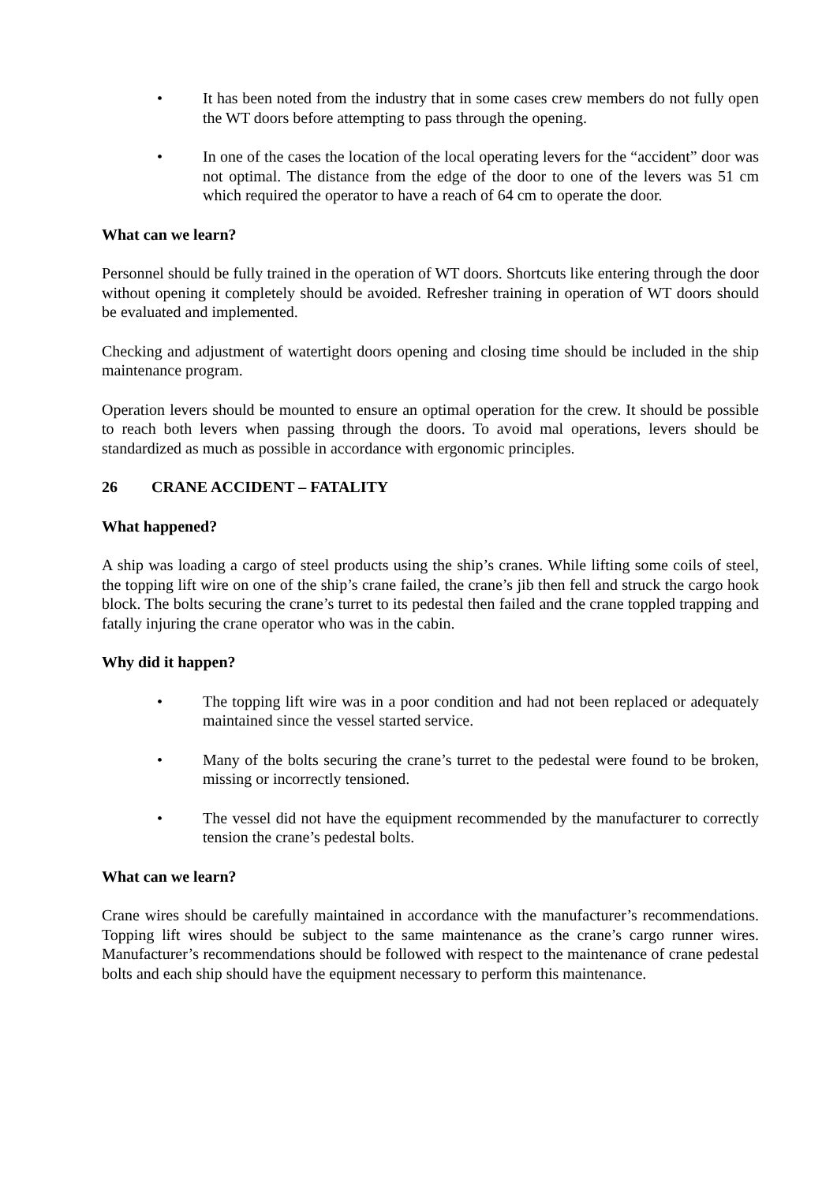• It has been noted from the industry that in some cases crew members do not fully open the WT doors before attempting to pass through the opening.
• In one of the cases the location of the local operating levers for the “accident” door was not optimal. The distance from the edge of the door to one of the levers was 51 cm which required the operator to have a reach of 64 cm to operate the door.
What can we learn?
Personnel should be fully trained in the operation of WT doors. Shortcuts like entering through the door without opening it completely should be avoided. Refresher training in operation of WT doors should be evaluated and implemented.
Checking and adjustment of watertight doors opening and closing time should be included in the ship maintenance program.
Operation levers should be mounted to ensure an optimal operation for the crew. It should be possible to reach both levers when passing through the doors. To avoid mal operations, levers should be standardized as much as possible in accordance with ergonomic principles.
26 CRANE ACCIDENT – FATALITY
What happened?
A ship was loading a cargo of steel products using the ship’s cranes. While lifting some coils of steel, the topping lift wire on one of the ship’s crane failed, the crane’s jib then fell and struck the cargo hook block. The bolts securing the crane’s turret to its pedestal then failed and the crane toppled trapping and fatally injuring the crane operator who was in the cabin.
Why did it happen?
• The topping lift wire was in a poor condition and had not been replaced or adequately maintained since the vessel started service.
• Many of the bolts securing the crane’s turret to the pedestal were found to be broken, missing or incorrectly tensioned.
• The vessel did not have the equipment recommended by the manufacturer to correctly tension the crane’s pedestal bolts.
What can we learn?
Crane wires should be carefully maintained in accordance with the manufacturer’s recommendations. Topping lift wires should be subject to the same maintenance as the crane’s cargo runner wires. Manufacturer’s recommendations should be followed with respect to the maintenance of crane pedestal bolts and each ship should have the equipment necessary to perform this maintenance.